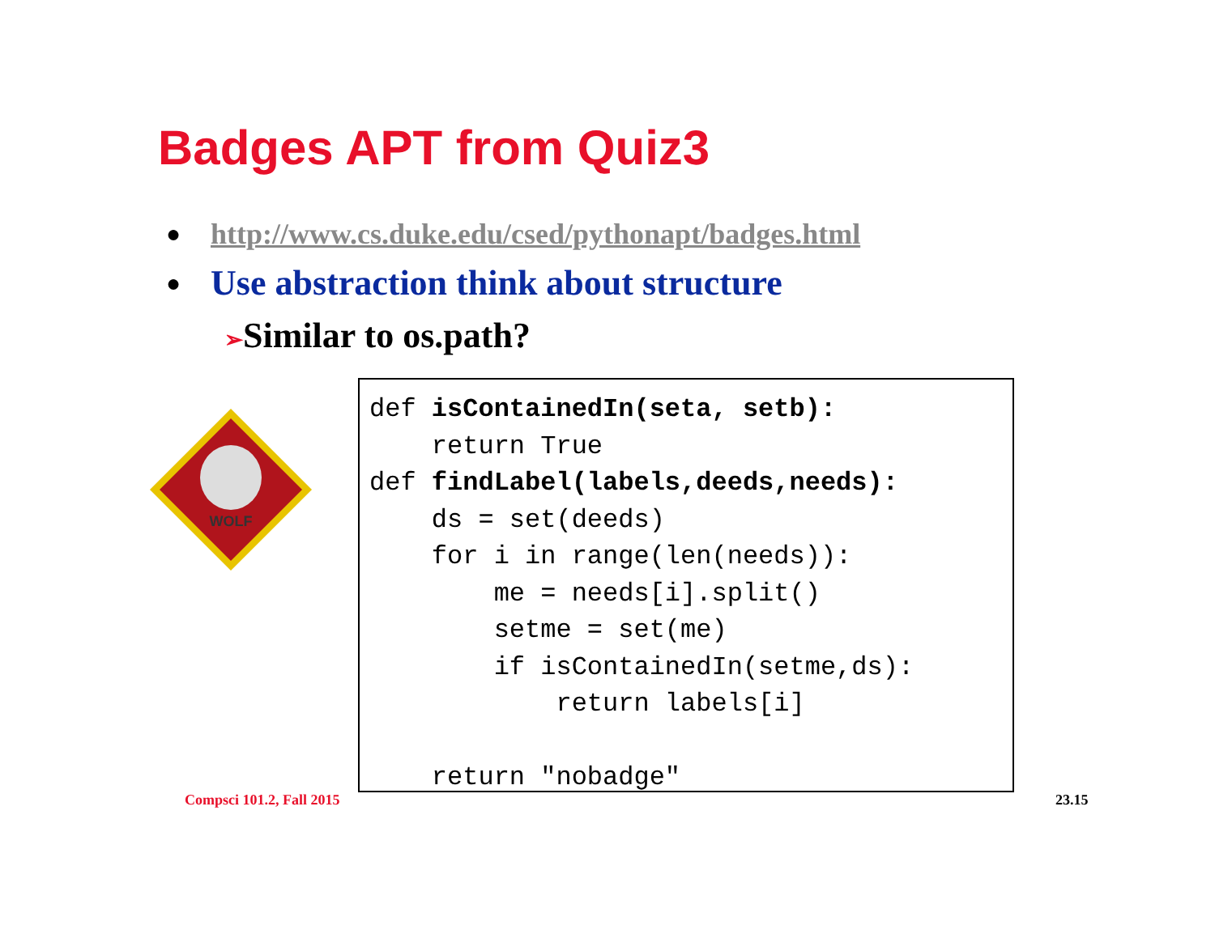Badges APT from Quiz3
● http://www.cs.duke.edu/csed/pythonapt/badges.html
● Use abstraction think about structure
➢Similar to os.path?
WOLF
def isContainedIn(seta, setb):
    return True
def findLabel(labels,deeds,needs):
    ds = set(deeds)
    for i in range(len(needs)):
        me = needs[i].split()
        setme = set(me)
        if isContainedIn(setme,ds):
            return labels[i]

    return "nobadge"
Compsci 101.2, Fall 2015 23.15